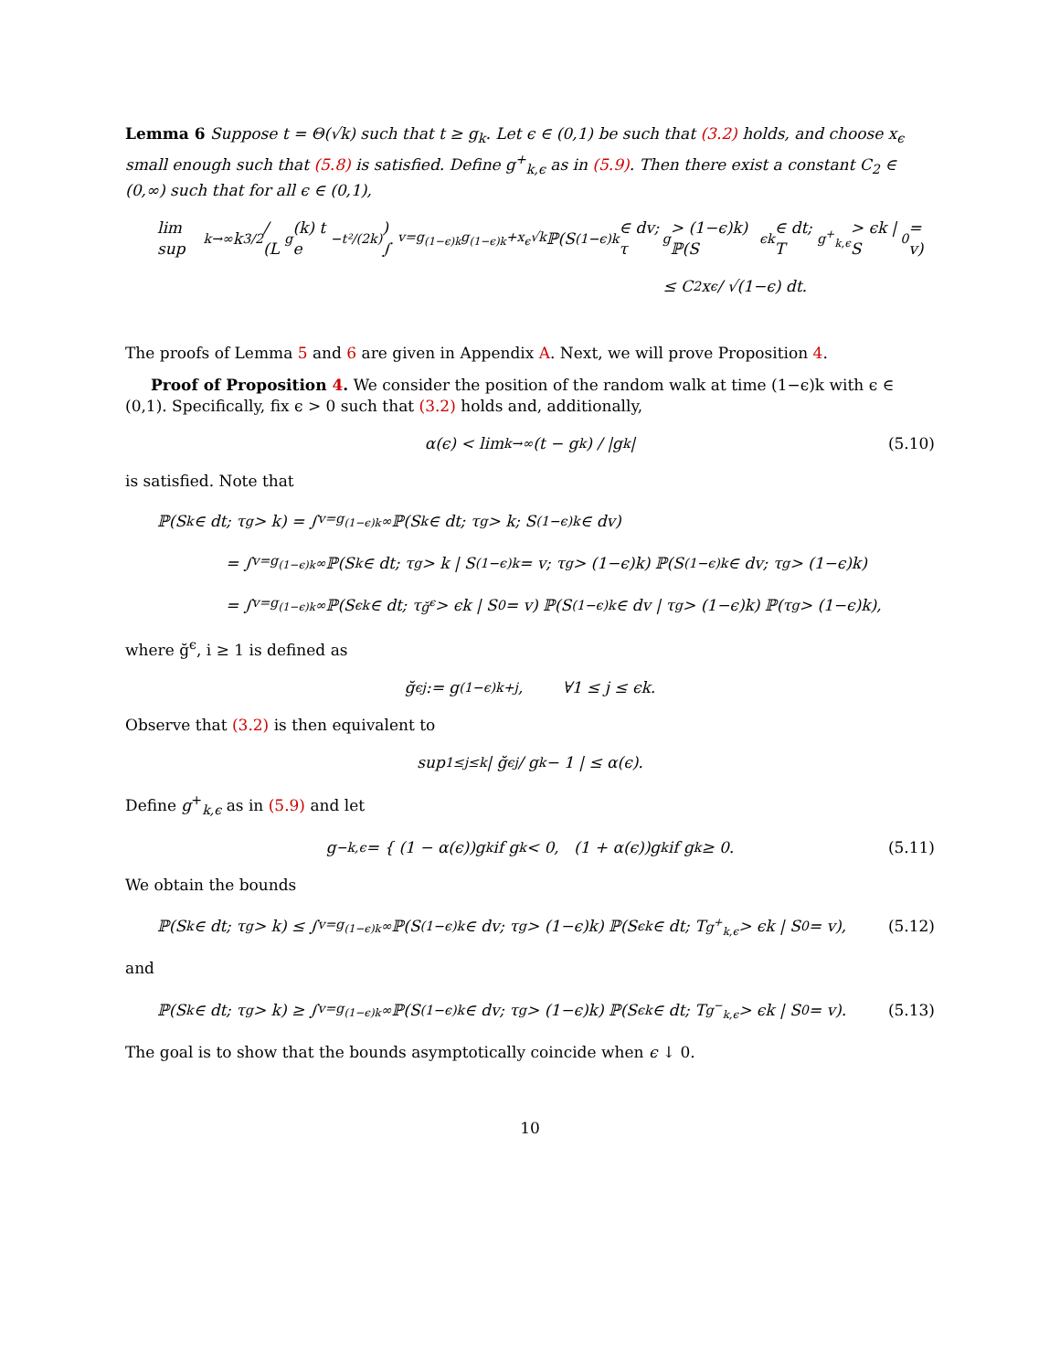Lemma 6 Suppose t = Θ(√k) such that t ≥ g<sub>k</sub>. Let ϵ ∈ (0,1) be such that (3.2) holds, and choose x<sub>ϵ</sub> small enough such that (5.8) is satisfied. Define g<sup>+</sup><sub>k,ϵ</sub> as in (5.9). Then there exist a constant C<sub>2</sub> ∈ (0,∞) such that for all ϵ ∈ (0,1),
lim sup<sub>k→∞</sub> k<sup>3/2</sup> / (L<sub>g</sub>(k) t e<sup>−t²/(2k)</sup>) ∫<sub>v=g<sub>(1−ϵ)k</sub></sub><sup>g<sub>(1−ϵ)k</sub>+x<sub>ϵ</sub>√k</sup> ℙ(S<sub>(1−ϵ)k</sub> ∈ dv; τ<sub>g</sub> > (1−ϵ)k) ℙ(S<sub>ϵk</sub> ∈ dt; T<sub>g<sup>+</sup><sub>k,ϵ</sub></sub> > ϵk | S<sub>0</sub> = v)
≤ C<sub>2</sub> x<sub>ϵ</sub> / √(1−ϵ) dt.
The proofs of Lemma 5 and 6 are given in Appendix A. Next, we will prove Proposition 4.
Proof of Proposition 4. We consider the position of the random walk at time (1−ϵ)k with ϵ ∈ (0,1). Specifically, fix ϵ > 0 such that (3.2) holds and, additionally,
α(ϵ) < lim<sub>k→∞</sub> (t − g<sub>k</sub>) / |g<sub>k</sub>| (5.10)
is satisfied. Note that
ℙ(S<sub>k</sub> ∈ dt; τ<sub>g</sub> > k) = ∫<sub>v=g<sub>(1−ϵ)k</sub></sub><sup>∞</sup> ℙ(S<sub>k</sub> ∈ dt; τ<sub>g</sub> > k; S<sub>(1−ϵ)k</sub> ∈ dv)
= ∫<sub>v=g<sub>(1−ϵ)k</sub></sub><sup>∞</sup> ℙ(S<sub>k</sub> ∈ dt; τ<sub>g</sub> > k | S<sub>(1−ϵ)k</sub> = v; τ<sub>g</sub> > (1−ϵ)k) ℙ(S<sub>(1−ϵ)k</sub> ∈ dv; τ<sub>g</sub> > (1−ϵ)k)
= ∫<sub>v=g<sub>(1−ϵ)k</sub></sub><sup>∞</sup> ℙ(S<sub>ϵk</sub> ∈ dt; τ<sub>ğ<sup>ϵ</sup></sub> > ϵk | S<sub>0</sub> = v) ℙ(S<sub>(1−ϵ)k</sub> ∈ dv | τ<sub>g</sub> > (1−ϵ)k) ℙ(τ<sub>g</sub> > (1−ϵ)k),
where ğ<sup>ϵ</sup>, i ≥ 1 is defined as
ğ<sup>ϵ</sup><sub>j</sub> := g<sub>(1−ϵ)k+j</sub>, ∀1 ≤ j ≤ ϵk.
Observe that (3.2) is then equivalent to
sup<sub>1≤j≤k</sub> | ğ<sup>ϵ</sup><sub>j</sub> / g<sub>k</sub> − 1 | ≤ α(ϵ).
Define g<sup>+</sup><sub>k,ϵ</sub> as in (5.9) and let
g<sup>−</sup><sub>k,ϵ</sub> = { (1 − α(ϵ))g<sub>k</sub> if g<sub>k</sub> < 0, (1 + α(ϵ))g<sub>k</sub> if g<sub>k</sub> ≥ 0. (5.11)
We obtain the bounds
ℙ(S<sub>k</sub> ∈ dt; τ<sub>g</sub> > k) ≤ ∫<sub>v=g<sub>(1−ϵ)k</sub></sub><sup>∞</sup> ℙ(S<sub>(1−ϵ)k</sub> ∈ dv; τ<sub>g</sub> > (1−ϵ)k) ℙ(S<sub>ϵk</sub> ∈ dt; T<sub>g<sup>+</sup><sub>k,ϵ</sub></sub> > ϵk | S<sub>0</sub> = v), (5.12)
and
ℙ(S<sub>k</sub> ∈ dt; τ<sub>g</sub> > k) ≥ ∫<sub>v=g<sub>(1−ϵ)k</sub></sub><sup>∞</sup> ℙ(S<sub>(1−ϵ)k</sub> ∈ dv; τ<sub>g</sub> > (1−ϵ)k) ℙ(S<sub>ϵk</sub> ∈ dt; T<sub>g<sup>−</sup><sub>k,ϵ</sub></sub> > ϵk | S<sub>0</sub> = v). (5.13)
The goal is to show that the bounds asymptotically coincide when ϵ ↓ 0.
10